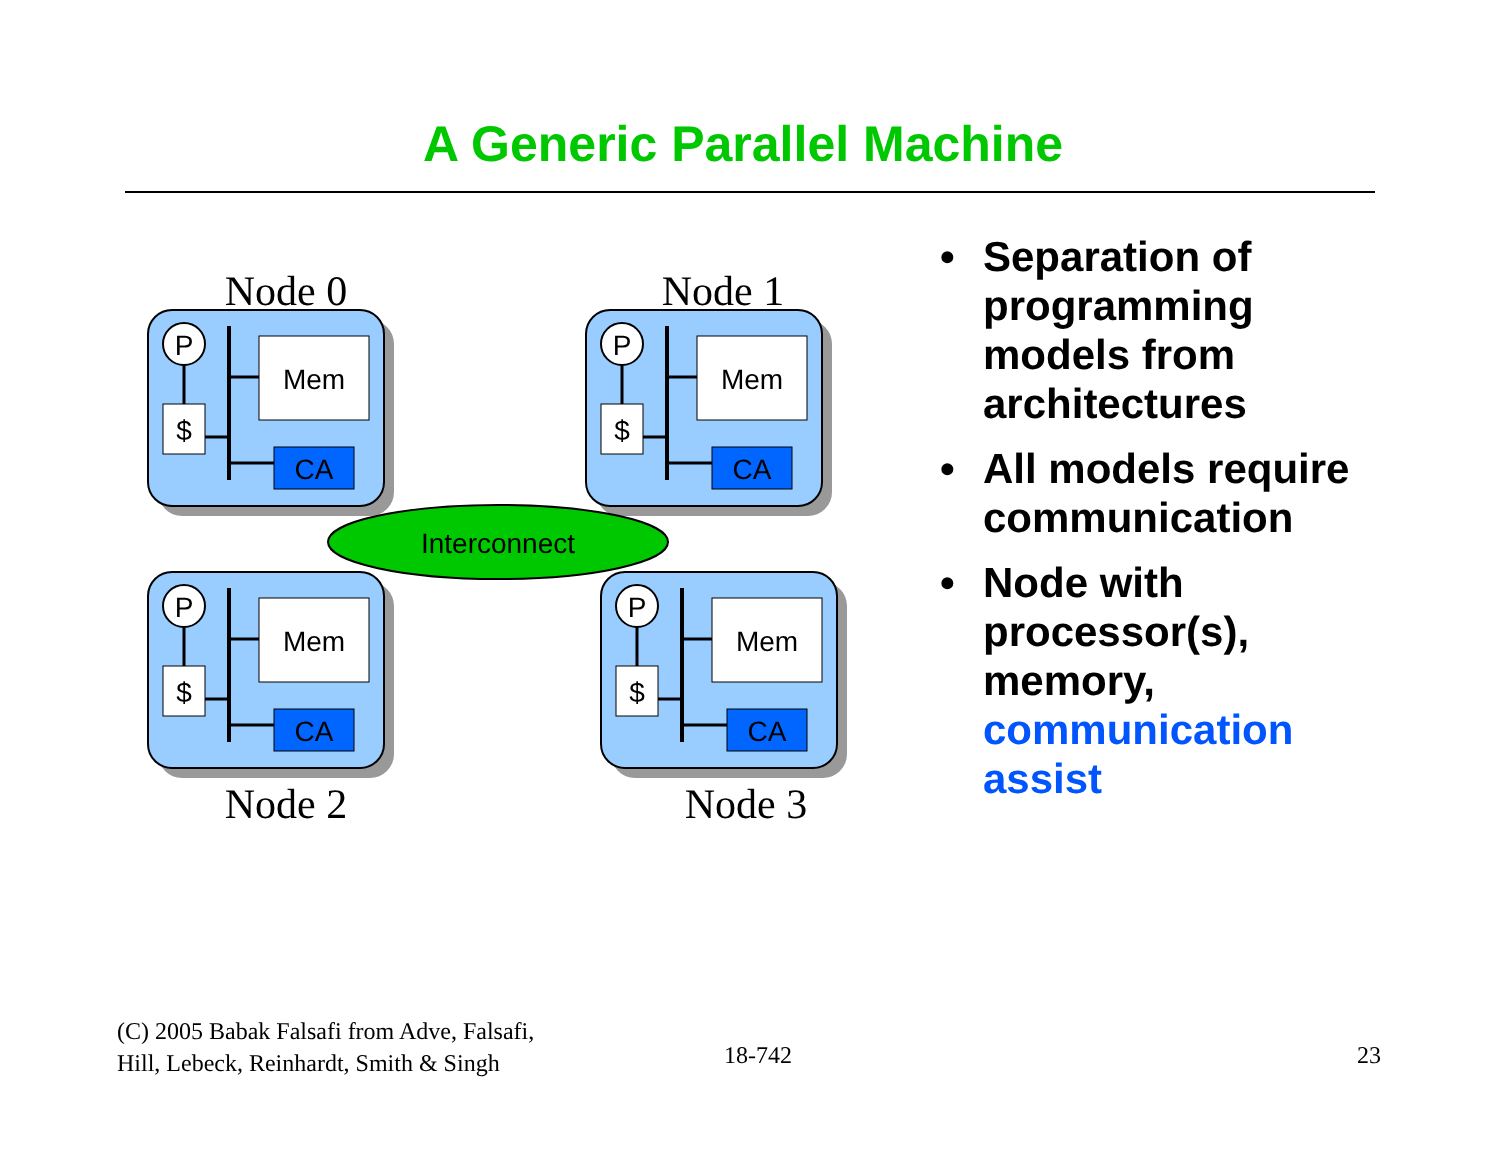A Generic Parallel Machine
Node 0
Node 1
Node 2
Node 3
P
$
Mem
CA
P
$
Mem
CA
P
$
Mem
CA
P
$
Mem
CA
Interconnect
• Separation of programming models from architectures
• All models require communication
• Node with processor(s), memory, communication assist
(C) 2005 Babak Falsafi from Adve, Falsafi,
Hill, Lebeck, Reinhardt, Smith & Singh
18-742 23